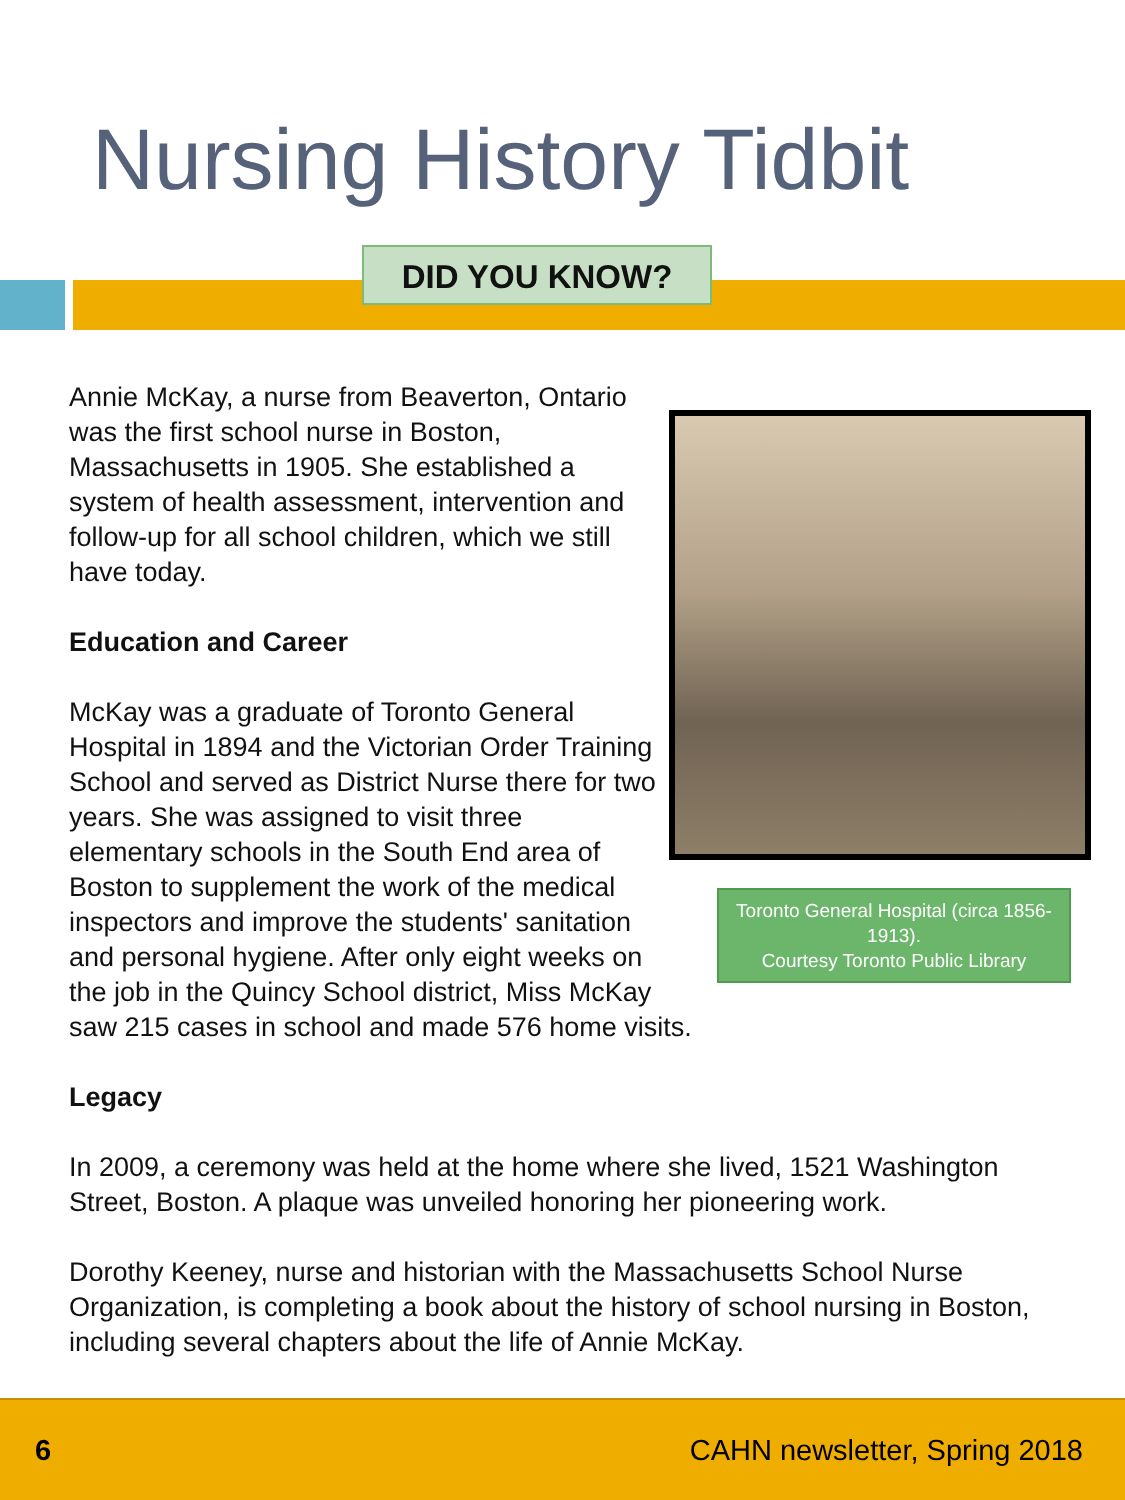Nursing History Tidbit
DID YOU KNOW?
Toronto General Hospital (circa 1856-1913).
Courtesy Toronto Public Library
Annie McKay, a nurse from Beaverton, Ontario was the first school nurse in Boston, Massachusetts in 1905. She established a system of health assessment, intervention and follow-up for all school children, which we still have today.
Education and Career
McKay was a graduate of Toronto General Hospital in 1894 and the Victorian Order Training School and served as District Nurse there for two years. She was assigned to visit three elementary schools in the South End area of Boston to supplement the work of the medical inspectors and improve the students' sanitation and personal hygiene. After only eight weeks on the job in the Quincy School district, Miss McKay saw 215 cases in school and made 576 home visits.
Legacy
In 2009, a ceremony was held at the home where she lived, 1521 Washington Street, Boston. A plaque was unveiled honoring her pioneering work.
Dorothy Keeney, nurse and historian with the Massachusetts School Nurse Organization, is completing a book about the history of school nursing in Boston, including several chapters about the life of Annie McKay.
6 CAHN newsletter, Spring 2018